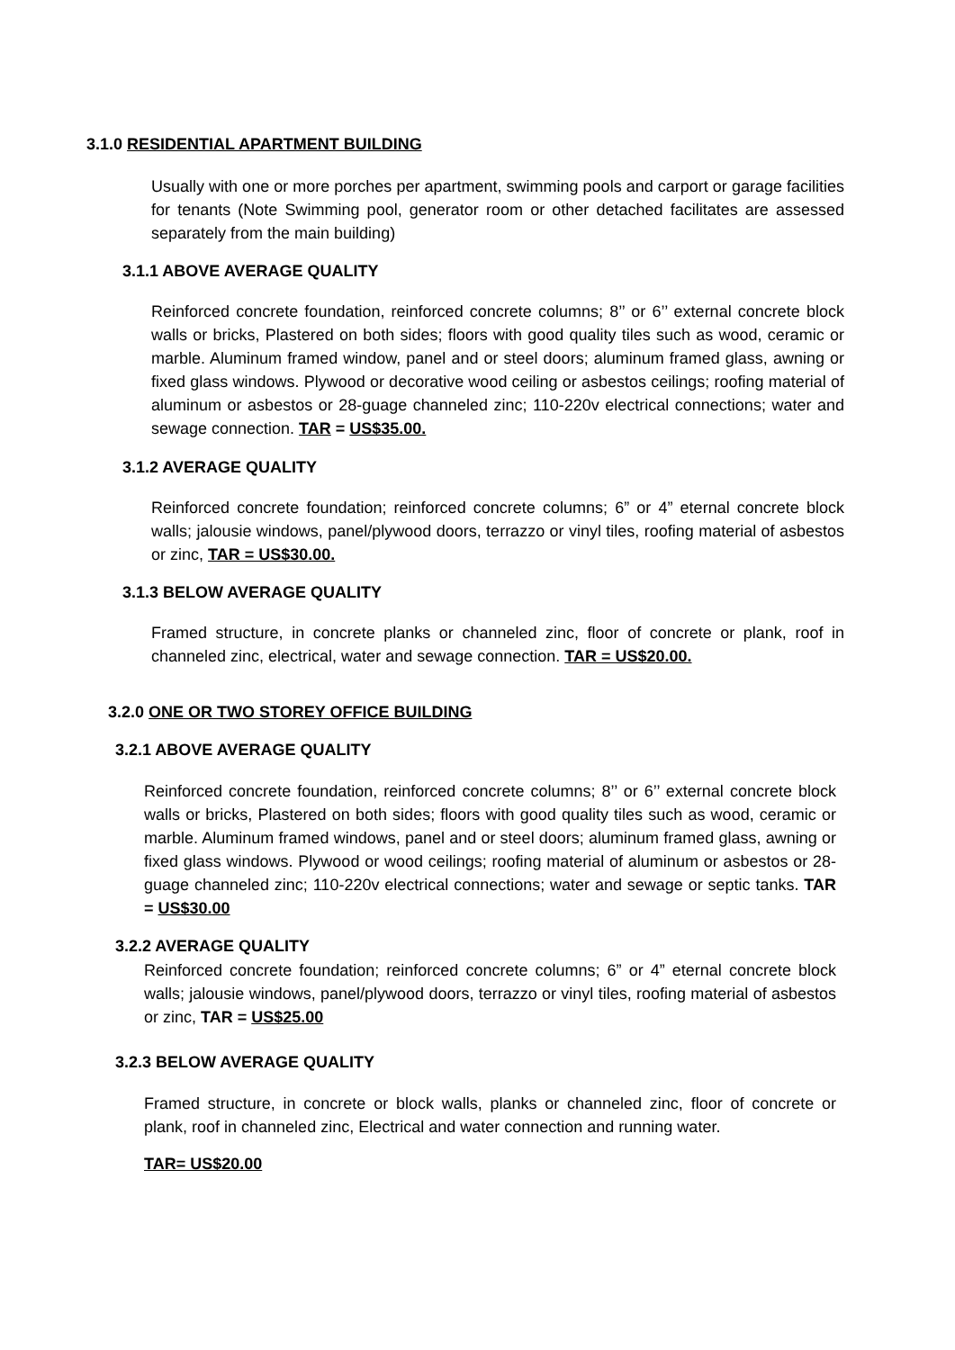3.1.0 RESIDENTIAL APARTMENT BUILDING
Usually with one or more porches per apartment, swimming pools and carport or garage facilities for tenants (Note Swimming pool, generator room or other detached facilitates are assessed separately from the main building)
3.1.1 ABOVE AVERAGE QUALITY
Reinforced concrete foundation, reinforced concrete columns; 8’’ or 6’’ external concrete block walls or bricks, Plastered on both sides; floors with good quality tiles such as wood, ceramic or marble. Aluminum framed window, panel and or steel doors; aluminum framed glass, awning or fixed glass windows. Plywood or decorative wood ceiling or asbestos ceilings; roofing material of aluminum or asbestos or 28-guage channeled zinc; 110-220v electrical connections; water and sewage connection. TAR = US$35.00.
3.1.2 AVERAGE QUALITY
Reinforced concrete foundation; reinforced concrete columns; 6” or 4” eternal concrete block walls; jalousie windows, panel/plywood doors, terrazzo or vinyl tiles, roofing material of asbestos or zinc, TAR = US$30.00.
3.1.3 BELOW AVERAGE QUALITY
Framed structure, in concrete planks or channeled zinc, floor of concrete or plank, roof in channeled zinc, electrical, water and sewage connection. TAR = US$20.00.
3.2.0 ONE OR TWO STOREY OFFICE BUILDING
3.2.1 ABOVE AVERAGE QUALITY
Reinforced concrete foundation, reinforced concrete columns; 8’’ or 6’’ external concrete block walls or bricks, Plastered on both sides; floors with good quality tiles such as wood, ceramic or marble. Aluminum framed windows, panel and or steel doors; aluminum framed glass, awning or fixed glass windows. Plywood or wood ceilings; roofing material of aluminum or asbestos or 28-guage channeled zinc; 110-220v electrical connections; water and sewage or septic tanks. TAR = US$30.00
3.2.2 AVERAGE QUALITY
Reinforced concrete foundation; reinforced concrete columns; 6” or 4” eternal concrete block walls; jalousie windows, panel/plywood doors, terrazzo or vinyl tiles, roofing material of asbestos or zinc, TAR = US$25.00
3.2.3 BELOW AVERAGE QUALITY
Framed structure, in concrete or block walls, planks or channeled zinc, floor of concrete or plank, roof in channeled zinc, Electrical and water connection and running water.
TAR= US$20.00